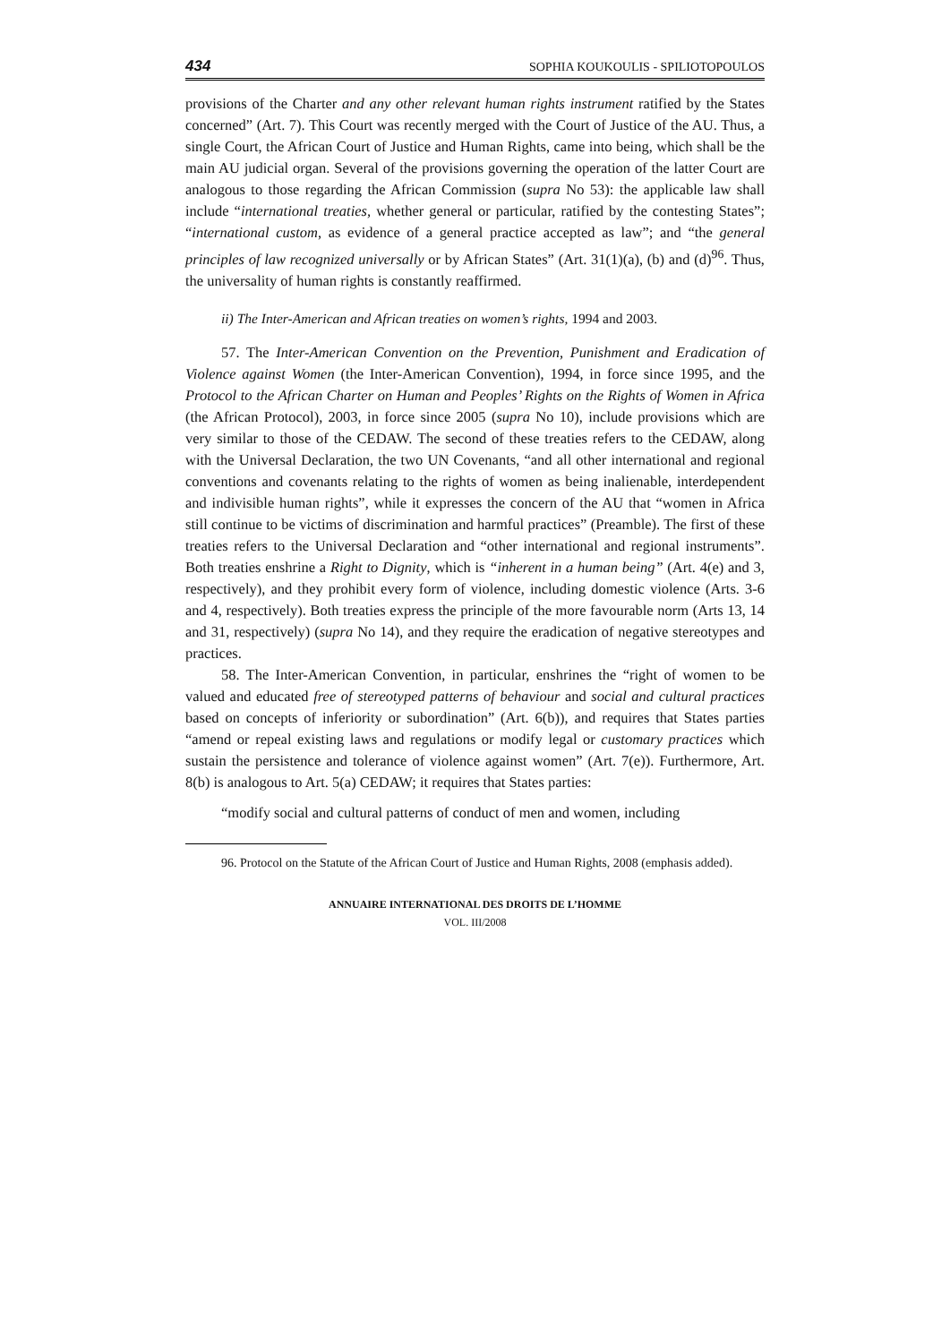434 SOPHIA KOUKOULIS - SPILIOTOPOULOS
provisions of the Charter and any other relevant human rights instrument ratified by the States concerned” (Art. 7). This Court was recently merged with the Court of Justice of the AU. Thus, a single Court, the African Court of Justice and Human Rights, came into being, which shall be the main AU judicial organ. Several of the provisions governing the operation of the latter Court are analogous to those regarding the African Commission (supra No 53): the applicable law shall include “international treaties, whether general or particular, ratified by the contesting States”; “international custom, as evidence of a general practice accepted as law”; and “the general principles of law recognized universally or by African States” (Art. 31(1)(a), (b) and (d)<sup>96</sup>. Thus, the universality of human rights is constantly reaffirmed.
ii) The Inter-American and African treaties on women’s rights, 1994 and 2003.
57. The Inter-American Convention on the Prevention, Punishment and Eradication of Violence against Women (the Inter-American Convention), 1994, in force since 1995, and the Protocol to the African Charter on Human and Peoples’ Rights on the Rights of Women in Africa (the African Protocol), 2003, in force since 2005 (supra No 10), include provisions which are very similar to those of the CEDAW. The second of these treaties refers to the CEDAW, along with the Universal Declaration, the two UN Covenants, “and all other international and regional conventions and covenants relating to the rights of women as being inalienable, interdependent and indivisible human rights”, while it expresses the concern of the AU that “women in Africa still continue to be victims of discrimination and harmful practices” (Preamble). The first of these treaties refers to the Universal Declaration and “other international and regional instruments”. Both treaties enshrine a Right to Dignity, which is “inherent in a human being” (Art. 4(e) and 3, respectively), and they prohibit every form of violence, including domestic violence (Arts. 3-6 and 4, respectively). Both treaties express the principle of the more favourable norm (Arts 13, 14 and 31, respectively) (supra No 14), and they require the eradication of negative stereotypes and practices.
58. The Inter-American Convention, in particular, enshrines the “right of women to be valued and educated free of stereotyped patterns of behaviour and social and cultural practices based on concepts of inferiority or subordination” (Art. 6(b)), and requires that States parties “amend or repeal existing laws and regulations or modify legal or customary practices which sustain the persistence and tolerance of violence against women” (Art. 7(e)). Furthermore, Art. 8(b) is analogous to Art. 5(a) CEDAW; it requires that States parties:
“modify social and cultural patterns of conduct of men and women, including
96. Protocol on the Statute of the African Court of Justice and Human Rights, 2008 (emphasis added).
ANNUAIRE INTERNATIONAL DES DROITS DE L’HOMME
VOL. III/2008